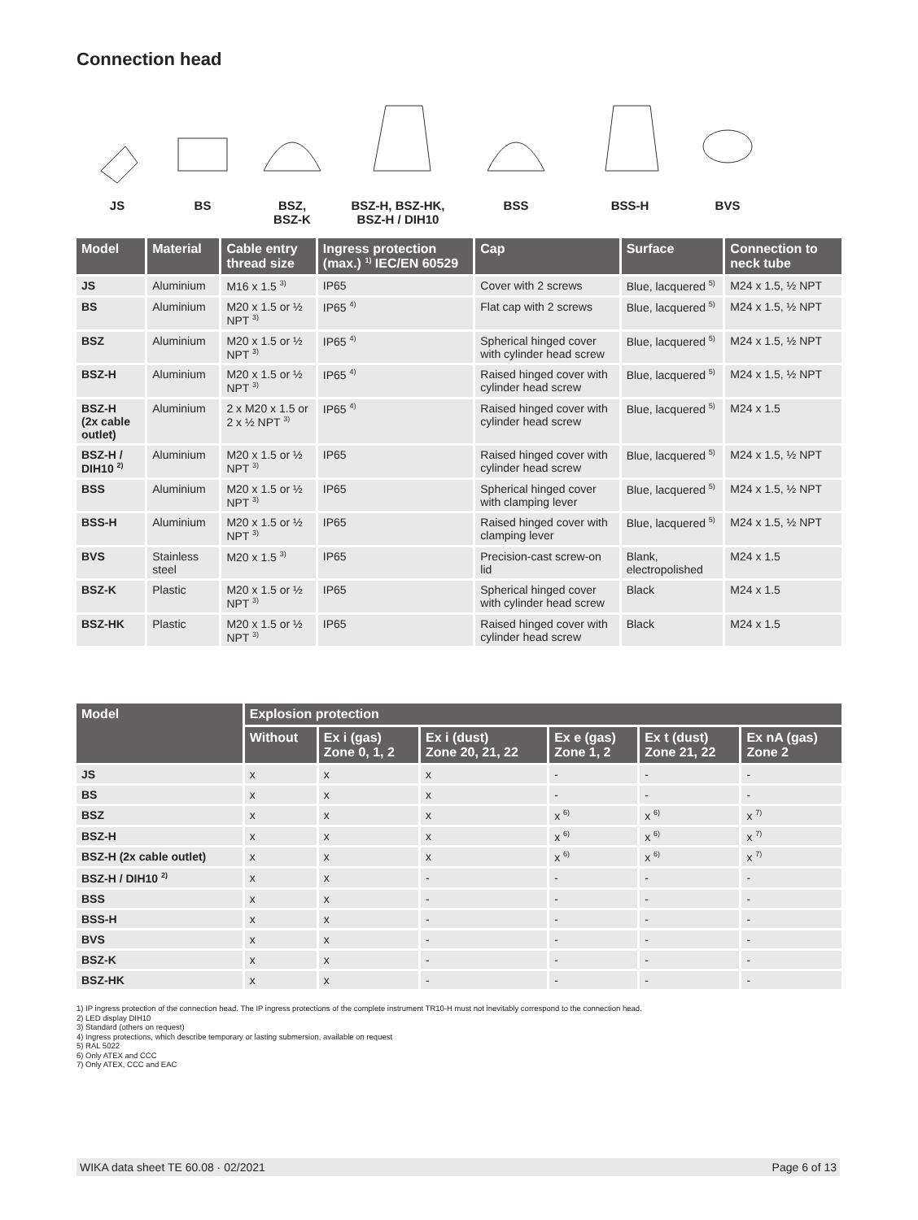Connection head
JS BS BSZ,
BSZ-K
BSZ-H, BSZ-HK,
BSZ-H / DIH10
BSS BSS-H BVS
| Model | Material | Cable entry thread size | Ingress protection (max.) <sup>1)</sup> IEC/EN 60529 | Cap | Surface | Connection to neck tube |
| --- | --- | --- | --- | --- | --- | --- |
| JS | Aluminium | M16 x 1.5 <sup>3)</sup> | IP65 | Cover with 2 screws | Blue, lacquered <sup>5)</sup> | M24 x 1.5, ½ NPT |
| BS | Aluminium | M20 x 1.5 or ½ NPT <sup>3)</sup> | IP65 <sup>4)</sup> | Flat cap with 2 screws | Blue, lacquered <sup>5)</sup> | M24 x 1.5, ½ NPT |
| BSZ | Aluminium | M20 x 1.5 or ½ NPT <sup>3)</sup> | IP65 <sup>4)</sup> | Spherical hinged cover with cylinder head screw | Blue, lacquered <sup>5)</sup> | M24 x 1.5, ½ NPT |
| BSZ-H | Aluminium | M20 x 1.5 or ½ NPT <sup>3)</sup> | IP65 <sup>4)</sup> | Raised hinged cover with cylinder head screw | Blue, lacquered <sup>5)</sup> | M24 x 1.5, ½ NPT |
| BSZ-H (2x cable outlet) | Aluminium | 2 x M20 x 1.5 or 2 x ½ NPT <sup>3)</sup> | IP65 <sup>4)</sup> | Raised hinged cover with cylinder head screw | Blue, lacquered <sup>5)</sup> | M24 x 1.5 |
| BSZ-H / DIH10 <sup>2)</sup> | Aluminium | M20 x 1.5 or ½ NPT <sup>3)</sup> | IP65 | Raised hinged cover with cylinder head screw | Blue, lacquered <sup>5)</sup> | M24 x 1.5, ½ NPT |
| BSS | Aluminium | M20 x 1.5 or ½ NPT <sup>3)</sup> | IP65 | Spherical hinged cover with clamping lever | Blue, lacquered <sup>5)</sup> | M24 x 1.5, ½ NPT |
| BSS-H | Aluminium | M20 x 1.5 or ½ NPT <sup>3)</sup> | IP65 | Raised hinged cover with clamping lever | Blue, lacquered <sup>5)</sup> | M24 x 1.5, ½ NPT |
| BVS | Stainless steel | M20 x 1.5 <sup>3)</sup> | IP65 | Precision-cast screw-on lid | Blank, electropolished | M24 x 1.5 |
| BSZ-K | Plastic | M20 x 1.5 or ½ NPT <sup>3)</sup> | IP65 | Spherical hinged cover with cylinder head screw | Black | M24 x 1.5 |
| BSZ-HK | Plastic | M20 x 1.5 or ½ NPT <sup>3)</sup> | IP65 | Raised hinged cover with cylinder head screw | Black | M24 x 1.5 |
| Model | Explosion protection | | | | | |
| --- | --- | --- | --- | --- | --- | --- |
| | Without | Ex i (gas) Zone 0, 1, 2 | Ex i (dust) Zone 20, 21, 22 | Ex e (gas) Zone 1, 2 | Ex t (dust) Zone 21, 22 | Ex nA (gas) Zone 2 |
| JS | x | x | x | - | - | - |
| BS | x | x | x | - | - | - |
| BSZ | x | x | x | x <sup>6)</sup> | x <sup>6)</sup> | x <sup>7)</sup> |
| BSZ-H | x | x | x | x <sup>6)</sup> | x <sup>6)</sup> | x <sup>7)</sup> |
| BSZ-H (2x cable outlet) | x | x | x | x <sup>6)</sup> | x <sup>6)</sup> | x <sup>7)</sup> |
| BSZ-H / DIH10 <sup>2)</sup> | x | x | - | - | - | - |
| BSS | x | x | - | - | - | - |
| BSS-H | x | x | - | - | - | - |
| BVS | x | x | - | - | - | - |
| BSZ-K | x | x | - | - | - | - |
| BSZ-HK | x | x | - | - | - | - |
1) IP ingress protection of the connection head. The IP ingress protections of the complete instrument TR10-H must not inevitably correspond to the connection head.
2) LED display DIH10
3) Standard (others on request)
4) Ingress protections, which describe temporary or lasting submersion, available on request
5) RAL 5022
6) Only ATEX and CCC
7) Only ATEX, CCC and EAC
WIKA data sheet TE 60.08 · 02/2021 Page 6 of 13